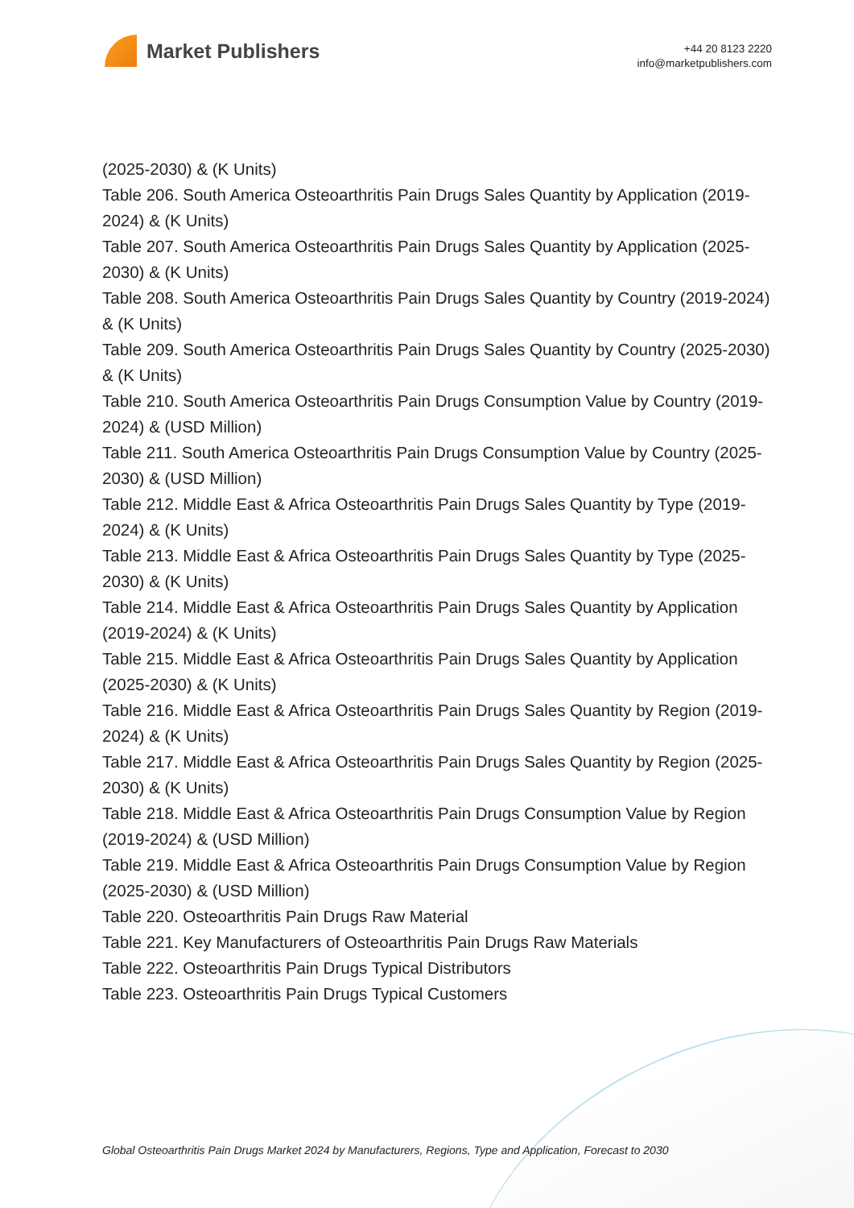Market Publishers
+44 20 8123 2220
info@marketpublishers.com
(2025-2030) & (K Units)
Table 206. South America Osteoarthritis Pain Drugs Sales Quantity by Application (2019-2024) & (K Units)
Table 207. South America Osteoarthritis Pain Drugs Sales Quantity by Application (2025-2030) & (K Units)
Table 208. South America Osteoarthritis Pain Drugs Sales Quantity by Country (2019-2024) & (K Units)
Table 209. South America Osteoarthritis Pain Drugs Sales Quantity by Country (2025-2030) & (K Units)
Table 210. South America Osteoarthritis Pain Drugs Consumption Value by Country (2019-2024) & (USD Million)
Table 211. South America Osteoarthritis Pain Drugs Consumption Value by Country (2025-2030) & (USD Million)
Table 212. Middle East & Africa Osteoarthritis Pain Drugs Sales Quantity by Type (2019-2024) & (K Units)
Table 213. Middle East & Africa Osteoarthritis Pain Drugs Sales Quantity by Type (2025-2030) & (K Units)
Table 214. Middle East & Africa Osteoarthritis Pain Drugs Sales Quantity by Application (2019-2024) & (K Units)
Table 215. Middle East & Africa Osteoarthritis Pain Drugs Sales Quantity by Application (2025-2030) & (K Units)
Table 216. Middle East & Africa Osteoarthritis Pain Drugs Sales Quantity by Region (2019-2024) & (K Units)
Table 217. Middle East & Africa Osteoarthritis Pain Drugs Sales Quantity by Region (2025-2030) & (K Units)
Table 218. Middle East & Africa Osteoarthritis Pain Drugs Consumption Value by Region (2019-2024) & (USD Million)
Table 219. Middle East & Africa Osteoarthritis Pain Drugs Consumption Value by Region (2025-2030) & (USD Million)
Table 220. Osteoarthritis Pain Drugs Raw Material
Table 221. Key Manufacturers of Osteoarthritis Pain Drugs Raw Materials
Table 222. Osteoarthritis Pain Drugs Typical Distributors
Table 223. Osteoarthritis Pain Drugs Typical Customers
Global Osteoarthritis Pain Drugs Market 2024 by Manufacturers, Regions, Type and Application, Forecast to 2030